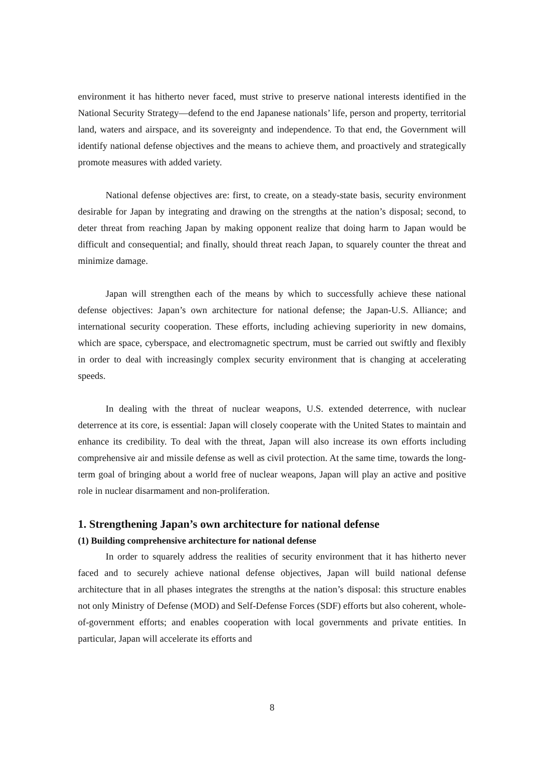environment it has hitherto never faced, must strive to preserve national interests identified in the National Security Strategy—defend to the end Japanese nationals’ life, person and property, territorial land, waters and airspace, and its sovereignty and independence. To that end, the Government will identify national defense objectives and the means to achieve them, and proactively and strategically promote measures with added variety.
National defense objectives are: first, to create, on a steady-state basis, security environment desirable for Japan by integrating and drawing on the strengths at the nation’s disposal; second, to deter threat from reaching Japan by making opponent realize that doing harm to Japan would be difficult and consequential; and finally, should threat reach Japan, to squarely counter the threat and minimize damage.
Japan will strengthen each of the means by which to successfully achieve these national defense objectives: Japan’s own architecture for national defense; the Japan-U.S. Alliance; and international security cooperation. These efforts, including achieving superiority in new domains, which are space, cyberspace, and electromagnetic spectrum, must be carried out swiftly and flexibly in order to deal with increasingly complex security environment that is changing at accelerating speeds.
In dealing with the threat of nuclear weapons, U.S. extended deterrence, with nuclear deterrence at its core, is essential: Japan will closely cooperate with the United States to maintain and enhance its credibility. To deal with the threat, Japan will also increase its own efforts including comprehensive air and missile defense as well as civil protection. At the same time, towards the long-term goal of bringing about a world free of nuclear weapons, Japan will play an active and positive role in nuclear disarmament and non-proliferation.
1. Strengthening Japan’s own architecture for national defense
(1) Building comprehensive architecture for national defense
In order to squarely address the realities of security environment that it has hitherto never faced and to securely achieve national defense objectives, Japan will build national defense architecture that in all phases integrates the strengths at the nation’s disposal: this structure enables not only Ministry of Defense (MOD) and Self-Defense Forces (SDF) efforts but also coherent, whole-of-government efforts; and enables cooperation with local governments and private entities. In particular, Japan will accelerate its efforts and
8